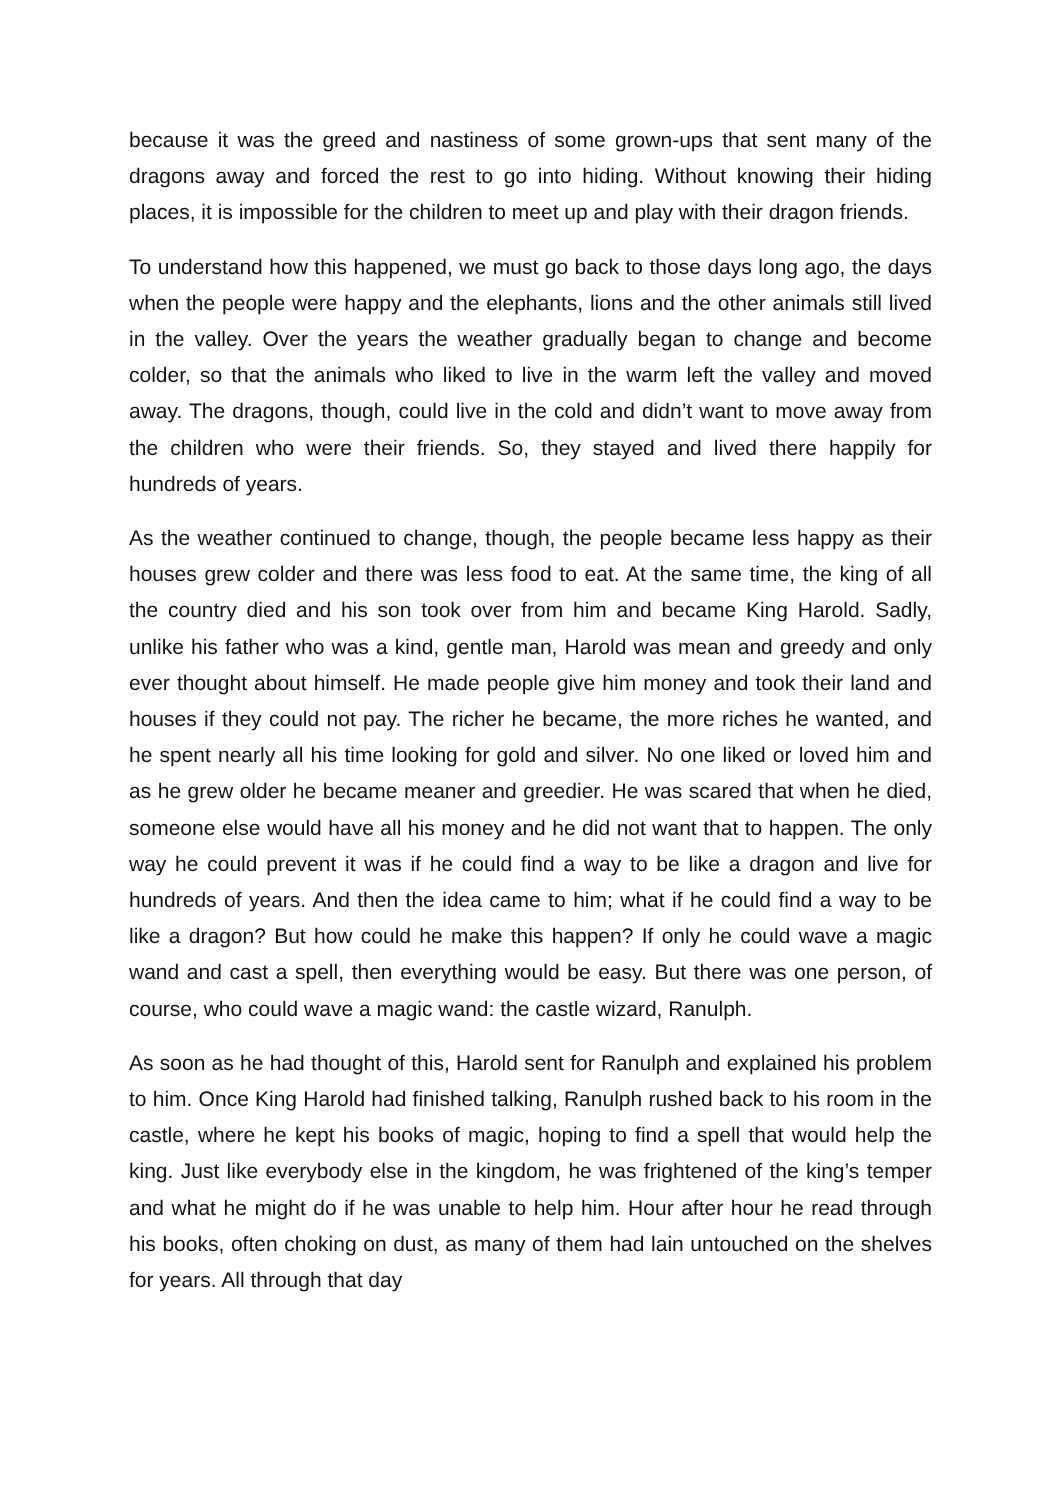because it was the greed and nastiness of some grown-ups that sent many of the dragons away and forced the rest to go into hiding. Without knowing their hiding places, it is impossible for the children to meet up and play with their dragon friends.
To understand how this happened, we must go back to those days long ago, the days when the people were happy and the elephants, lions and the other animals still lived in the valley. Over the years the weather gradually began to change and become colder, so that the animals who liked to live in the warm left the valley and moved away. The dragons, though, could live in the cold and didn’t want to move away from the children who were their friends. So, they stayed and lived there happily for hundreds of years.
As the weather continued to change, though, the people became less happy as their houses grew colder and there was less food to eat. At the same time, the king of all the country died and his son took over from him and became King Harold. Sadly, unlike his father who was a kind, gentle man, Harold was mean and greedy and only ever thought about himself. He made people give him money and took their land and houses if they could not pay. The richer he became, the more riches he wanted, and he spent nearly all his time looking for gold and silver. No one liked or loved him and as he grew older he became meaner and greedier. He was scared that when he died, someone else would have all his money and he did not want that to happen. The only way he could prevent it was if he could find a way to be like a dragon and live for hundreds of years. And then the idea came to him; what if he could find a way to be like a dragon? But how could he make this happen? If only he could wave a magic wand and cast a spell, then everything would be easy. But there was one person, of course, who could wave a magic wand: the castle wizard, Ranulph.
As soon as he had thought of this, Harold sent for Ranulph and explained his problem to him. Once King Harold had finished talking, Ranulph rushed back to his room in the castle, where he kept his books of magic, hoping to find a spell that would help the king. Just like everybody else in the kingdom, he was frightened of the king’s temper and what he might do if he was unable to help him. Hour after hour he read through his books, often choking on dust, as many of them had lain untouched on the shelves for years. All through that day